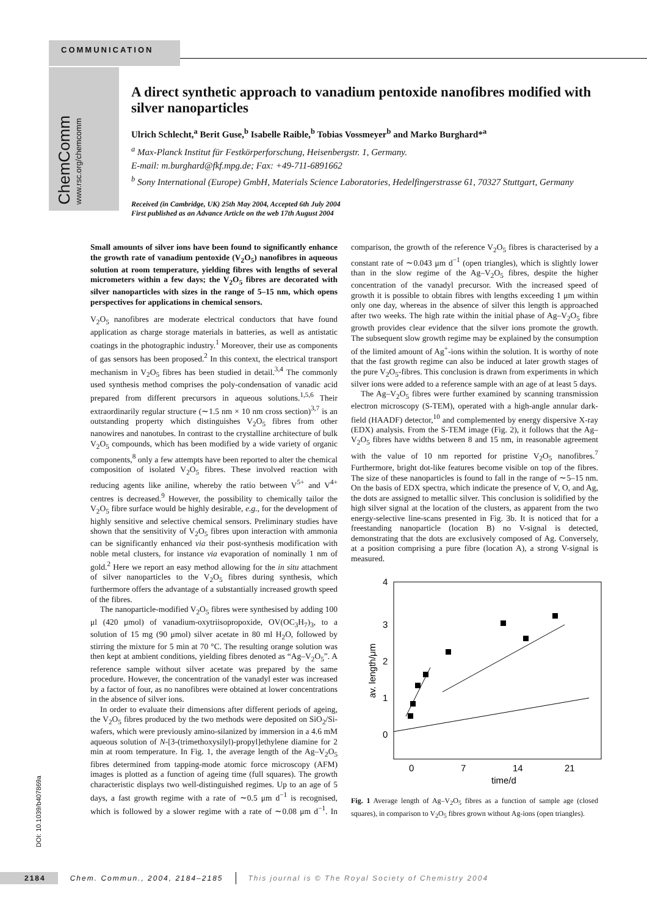COMMUNICATION
ChemComm www.rsc.org/chemcomm
A direct synthetic approach to vanadium pentoxide nanofibres modified with silver nanoparticles
Ulrich Schlecht,<sup>a</sup> Berit Guse,<sup>b</sup> Isabelle Raible,<sup>b</sup> Tobias Vossmeyer<sup>b</sup> and Marko Burghard*<sup>a</sup>
<sup>a</sup> Max-Planck Institut für Festkörperforschung, Heisenbergstr. 1, Germany.
E-mail: m.burghard@fkf.mpg.de; Fax: +49-711-6891662
<sup>b</sup> Sony International (Europe) GmbH, Materials Science Laboratories, Hedelfingerstrasse 61, 70327 Stuttgart, Germany
Received (in Cambridge, UK) 25th May 2004, Accepted 6th July 2004
First published as an Advance Article on the web 17th August 2004
Small amounts of silver ions have been found to significantly enhance the growth rate of vanadium pentoxide (V<sub>2</sub>O<sub>5</sub>) nanofibres in aqueous solution at room temperature, yielding fibres with lengths of several micrometers within a few days; the V<sub>2</sub>O<sub>5</sub> fibres are decorated with silver nanoparticles with sizes in the range of 5–15 nm, which opens perspectives for applications in chemical sensors.
V<sub>2</sub>O<sub>5</sub> nanofibres are moderate electrical conductors that have found application as charge storage materials in batteries, as well as antistatic coatings in the photographic industry.<sup>1</sup> Moreover, their use as components of gas sensors has been proposed.<sup>2</sup> In this context, the electrical transport mechanism in V<sub>2</sub>O<sub>5</sub> fibres has been studied in detail.<sup>3,4</sup> The commonly used synthesis method comprises the poly-condensation of vanadic acid prepared from different precursors in aqueous solutions.<sup>1,5,6</sup> Their extraordinarily regular structure (∼1.5 nm × 10 nm cross section)<sup>3,7</sup> is an outstanding property which distinguishes V<sub>2</sub>O<sub>5</sub> fibres from other nanowires and nanotubes. In contrast to the crystalline architecture of bulk V<sub>2</sub>O<sub>5</sub> compounds, which has been modified by a wide variety of organic components,<sup>8</sup> only a few attempts have been reported to alter the chemical composition of isolated V<sub>2</sub>O<sub>5</sub> fibres. These involved reaction with reducing agents like aniline, whereby the ratio between V<sup>5+</sup> and V<sup>4+</sup> centres is decreased.<sup>9</sup> However, the possibility to chemically tailor the V<sub>2</sub>O<sub>5</sub> fibre surface would be highly desirable, e.g., for the development of highly sensitive and selective chemical sensors. Preliminary studies have shown that the sensitivity of V<sub>2</sub>O<sub>5</sub> fibres upon interaction with ammonia can be significantly enhanced via their post-synthesis modification with noble metal clusters, for instance via evaporation of nominally 1 nm of gold.<sup>2</sup> Here we report an easy method allowing for the in situ attachment of silver nanoparticles to the V<sub>2</sub>O<sub>5</sub> fibres during synthesis, which furthermore offers the advantage of a substantially increased growth speed of the fibres.
The nanoparticle-modified V<sub>2</sub>O<sub>5</sub> fibres were synthesised by adding 100 μl (420 μmol) of vanadium-oxytriisopropoxide, OV(OC<sub>3</sub>H<sub>7</sub>)<sub>3</sub>, to a solution of 15 mg (90 μmol) silver acetate in 80 ml H<sub>2</sub>O, followed by stirring the mixture for 5 min at 70 °C. The resulting orange solution was then kept at ambient conditions, yielding fibres denoted as “Ag–V<sub>2</sub>O<sub>5</sub>”. A reference sample without silver acetate was prepared by the same procedure. However, the concentration of the vanadyl ester was increased by a factor of four, as no nanofibres were obtained at lower concentrations in the absence of silver ions.
In order to evaluate their dimensions after different periods of ageing, the V<sub>2</sub>O<sub>5</sub> fibres produced by the two methods were deposited on SiO<sub>2</sub>/Si-wafers, which were previously amino-silanized by immersion in a 4.6 mM aqueous solution of N-[3-(trimethoxysilyl)-propyl]ethylene diamine for 2 min at room temperature. In Fig. 1, the average length of the Ag–V<sub>2</sub>O<sub>5</sub> fibres determined from tapping-mode atomic force microscopy (AFM) images is plotted as a function of ageing time (full squares). The growth characteristic displays two well-distinguished regimes. Up to an age of 5 days, a fast growth regime with a rate of ∼0.5 μm d<sup>−1</sup> is recognised, which is followed by a slower regime with a rate of ∼0.08 μm d<sup>−1</sup>. In comparison, the growth of the reference V<sub>2</sub>O<sub>5</sub> fibres is characterised by a constant rate of ∼0.043 μm d<sup>−1</sup> (open triangles), which is slightly lower than in the slow regime of the Ag–V<sub>2</sub>O<sub>5</sub> fibres, despite the higher concentration of the vanadyl precursor. With the increased speed of growth it is possible to obtain fibres with lengths exceeding 1 μm within only one day, whereas in the absence of silver this length is approached after two weeks. The high rate within the initial phase of Ag–V<sub>2</sub>O<sub>5</sub> fibre growth provides clear evidence that the silver ions promote the growth. The subsequent slow growth regime may be explained by the consumption of the limited amount of Ag<sup>+</sup>-ions within the solution. It is worthy of note that the fast growth regime can also be induced at later growth stages of the pure V<sub>2</sub>O<sub>5</sub>-fibres. This conclusion is drawn from experiments in which silver ions were added to a reference sample with an age of at least 5 days.
The Ag–V<sub>2</sub>O<sub>5</sub> fibres were further examined by scanning transmission electron microscopy (S-TEM), operated with a high-angle annular dark-field (HAADF) detector,<sup>10</sup> and complemented by energy dispersive X-ray (EDX) analysis. From the S-TEM image (Fig. 2), it follows that the Ag–V<sub>2</sub>O<sub>5</sub> fibres have widths between 8 and 15 nm, in reasonable agreement with the value of 10 nm reported for pristine V<sub>2</sub>O<sub>5</sub> nanofibres.<sup>7</sup> Furthermore, bright dot-like features become visible on top of the fibres. The size of these nanoparticles is found to fall in the range of ∼5–15 nm. On the basis of EDX spectra, which indicate the presence of V, O, and Ag, the dots are assigned to metallic silver. This conclusion is solidified by the high silver signal at the location of the clusters, as apparent from the two energy-selective line-scans presented in Fig. 3b. It is noticed that for a freestanding nanoparticle (location B) no V-signal is detected, demonstrating that the dots are exclusively composed of Ag. Conversely, at a position comprising a pure fibre (location A), a strong V-signal is measured.
4
3
2
1
0
0
7
14
21
time/d
av. length/μm
Fig. 1 Average length of Ag–V<sub>2</sub>O<sub>5</sub> fibres as a function of sample age (closed squares), in comparison to V<sub>2</sub>O<sub>5</sub> fibres grown without Ag-ions (open triangles).
DOI: 10.1039/b407869a
2184 Chem. Commun., 2004, 2184–2185 This journal is © The Royal Society of Chemistry 2004